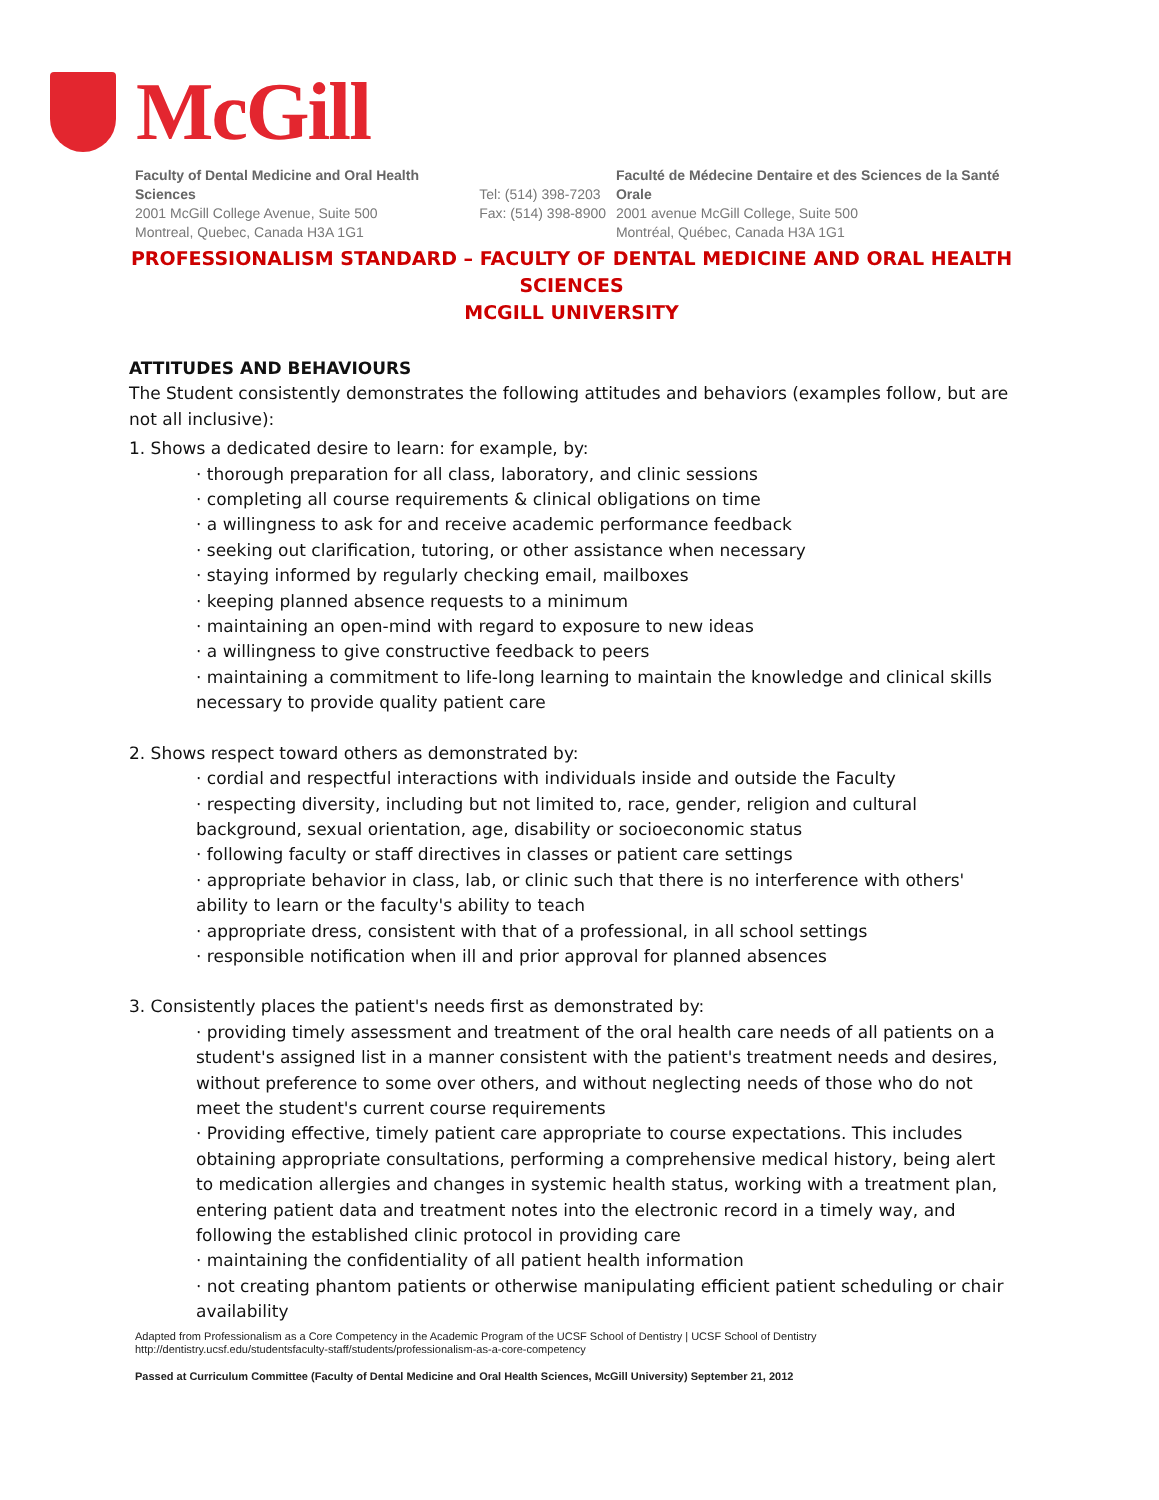McGill
Faculty of Dental Medicine and Oral Health Sciences
2001 McGill College Avenue, Suite 500
Montreal, Quebec, Canada H3A 1G1
Tel: (514) 398-7203
Fax: (514) 398-8900
Faculté de Médecine Dentaire et des Sciences de la Santé Orale
2001 avenue McGill College, Suite 500
Montréal, Québec, Canada H3A 1G1
PROFESSIONALISM STANDARD – FACULTY OF DENTAL MEDICINE AND ORAL HEALTH SCIENCES
MCGILL UNIVERSITY
ATTITUDES AND BEHAVIOURS
The Student consistently demonstrates the following attitudes and behaviors (examples follow, but are not all inclusive):
1. Shows a dedicated desire to learn: for example, by:
· thorough preparation for all class, laboratory, and clinic sessions
· completing all course requirements & clinical obligations on time
· a willingness to ask for and receive academic performance feedback
· seeking out clarification, tutoring, or other assistance when necessary
· staying informed by regularly checking email, mailboxes
· keeping planned absence requests to a minimum
· maintaining an open-mind with regard to exposure to new ideas
· a willingness to give constructive feedback to peers
· maintaining a commitment to life-long learning to maintain the knowledge and clinical skills necessary to provide quality patient care
2. Shows respect toward others as demonstrated by:
· cordial and respectful interactions with individuals inside and outside the Faculty
· respecting diversity, including but not limited to, race, gender, religion and cultural background, sexual orientation, age, disability or socioeconomic status
· following faculty or staff directives in classes or patient care settings
· appropriate behavior in class, lab, or clinic such that there is no interference with others' ability to learn or the faculty's ability to teach
· appropriate dress, consistent with that of a professional, in all school settings
· responsible notification when ill and prior approval for planned absences
3. Consistently places the patient's needs first as demonstrated by:
· providing timely assessment and treatment of the oral health care needs of all patients on a student's assigned list in a manner consistent with the patient's treatment needs and desires, without preference to some over others, and without neglecting needs of those who do not meet the student's current course requirements
· Providing effective, timely patient care appropriate to course expectations. This includes obtaining appropriate consultations, performing a comprehensive medical history, being alert to medication allergies and changes in systemic health status, working with a treatment plan, entering patient data and treatment notes into the electronic record in a timely way, and following the established clinic protocol in providing care
· maintaining the confidentiality of all patient health information
· not creating phantom patients or otherwise manipulating efficient patient scheduling or chair availability
Adapted from Professionalism as a Core Competency in the Academic Program of the UCSF School of Dentistry | UCSF School of Dentistry
http://dentistry.ucsf.edu/studentsfaculty-staff/students/professionalism-as-a-core-competency
Passed at Curriculum Committee (Faculty of Dental Medicine and Oral Health Sciences, McGill University) September 21, 2012